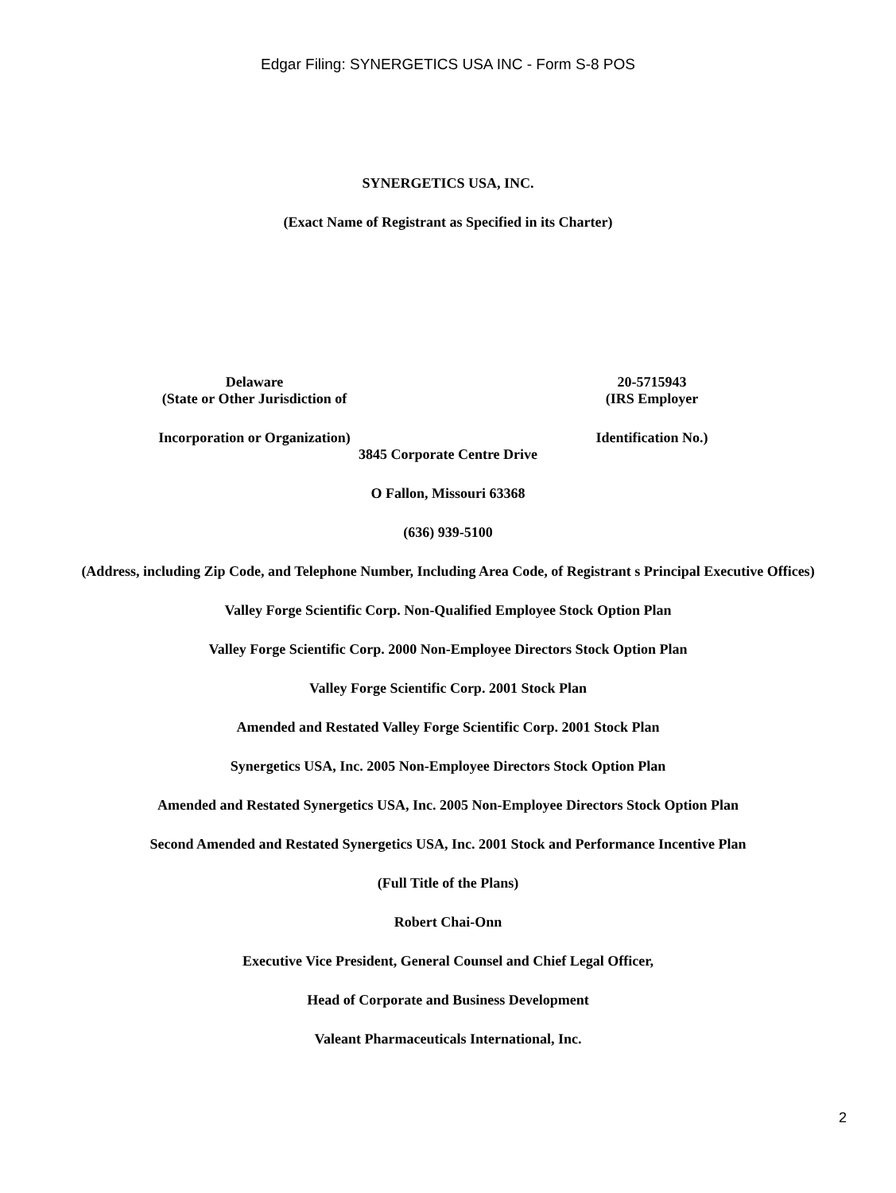Edgar Filing: SYNERGETICS USA INC - Form S-8 POS
SYNERGETICS USA, INC.
(Exact Name of Registrant as Specified in its Charter)
Delaware
(State or Other Jurisdiction of
20-5715943
(IRS Employer
Incorporation or Organization) Identification No.)
3845 Corporate Centre Drive
O Fallon, Missouri 63368
(636) 939-5100
(Address, including Zip Code, and Telephone Number, Including Area Code, of Registrant s Principal Executive Offices)
Valley Forge Scientific Corp. Non-Qualified Employee Stock Option Plan
Valley Forge Scientific Corp. 2000 Non-Employee Directors Stock Option Plan
Valley Forge Scientific Corp. 2001 Stock Plan
Amended and Restated Valley Forge Scientific Corp. 2001 Stock Plan
Synergetics USA, Inc. 2005 Non-Employee Directors Stock Option Plan
Amended and Restated Synergetics USA, Inc. 2005 Non-Employee Directors Stock Option Plan
Second Amended and Restated Synergetics USA, Inc. 2001 Stock and Performance Incentive Plan
(Full Title of the Plans)
Robert Chai-Onn
Executive Vice President, General Counsel and Chief Legal Officer,
Head of Corporate and Business Development
Valeant Pharmaceuticals International, Inc.
2